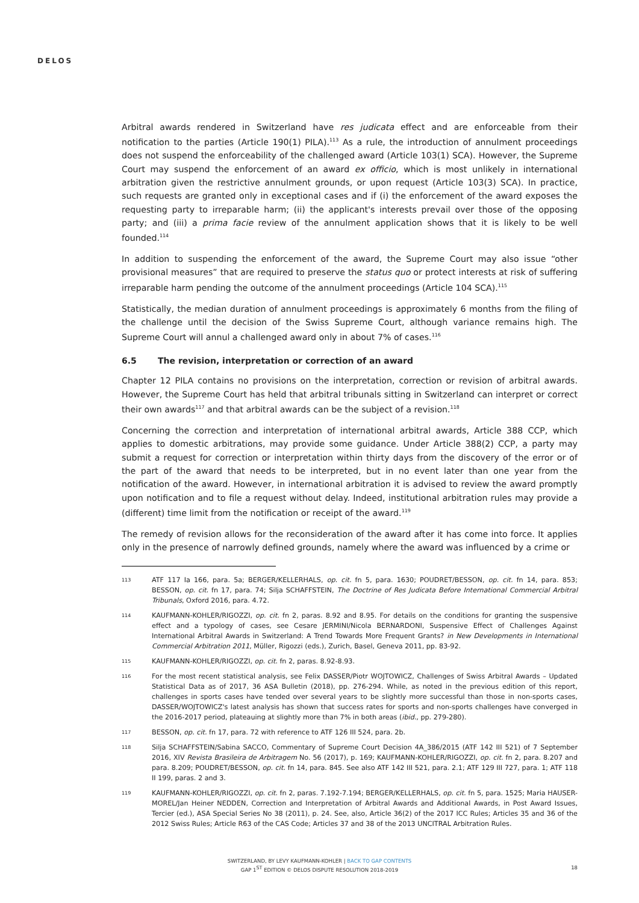DELOS
Arbitral awards rendered in Switzerland have res judicata effect and are enforceable from their notification to the parties (Article 190(1) PILA).<sup>113</sup> As a rule, the introduction of annulment proceedings does not suspend the enforceability of the challenged award (Article 103(1) SCA). However, the Supreme Court may suspend the enforcement of an award ex officio, which is most unlikely in international arbitration given the restrictive annulment grounds, or upon request (Article 103(3) SCA). In practice, such requests are granted only in exceptional cases and if (i) the enforcement of the award exposes the requesting party to irreparable harm; (ii) the applicant's interests prevail over those of the opposing party; and (iii) a prima facie review of the annulment application shows that it is likely to be well founded.<sup>114</sup>
In addition to suspending the enforcement of the award, the Supreme Court may also issue “other provisional measures” that are required to preserve the status quo or protect interests at risk of suffering irreparable harm pending the outcome of the annulment proceedings (Article 104 SCA).<sup>115</sup>
Statistically, the median duration of annulment proceedings is approximately 6 months from the filing of the challenge until the decision of the Swiss Supreme Court, although variance remains high. The Supreme Court will annul a challenged award only in about 7% of cases.<sup>116</sup>
6.5 The revision, interpretation or correction of an award
Chapter 12 PILA contains no provisions on the interpretation, correction or revision of arbitral awards. However, the Supreme Court has held that arbitral tribunals sitting in Switzerland can interpret or correct their own awards<sup>117</sup> and that arbitral awards can be the subject of a revision.<sup>118</sup>
Concerning the correction and interpretation of international arbitral awards, Article 388 CCP, which applies to domestic arbitrations, may provide some guidance. Under Article 388(2) CCP, a party may submit a request for correction or interpretation within thirty days from the discovery of the error or of the part of the award that needs to be interpreted, but in no event later than one year from the notification of the award. However, in international arbitration it is advised to review the award promptly upon notification and to file a request without delay. Indeed, institutional arbitration rules may provide a (different) time limit from the notification or receipt of the award.<sup>119</sup>
The remedy of revision allows for the reconsideration of the award after it has come into force. It applies only in the presence of narrowly defined grounds, namely where the award was influenced by a crime or
113
ATF 117 Ia 166, para. 5a; BERGER/KELLERHALS, op. cit. fn 5, para. 1630; POUDRET/BESSON, op. cit. fn 14, para. 853; BESSON, op. cit. fn 17, para. 74; Silja SCHAFFSTEIN, The Doctrine of Res Judicata Before International Commercial Arbitral Tribunals, Oxford 2016, para. 4.72.
114
KAUFMANN-KOHLER/RIGOZZI, op. cit. fn 2, paras. 8.92 and 8.95. For details on the conditions for granting the suspensive effect and a typology of cases, see Cesare JERMINI/Nicola BERNARDONI, Suspensive Effect of Challenges Against International Arbitral Awards in Switzerland: A Trend Towards More Frequent Grants? in New Developments in International Commercial Arbitration 2011, Müller, Rigozzi (eds.), Zurich, Basel, Geneva 2011, pp. 83-92.
115
KAUFMANN-KOHLER/RIGOZZI, op. cit. fn 2, paras. 8.92-8.93.
116
For the most recent statistical analysis, see Felix DASSER/Piotr WOJTOWICZ, Challenges of Swiss Arbitral Awards – Updated Statistical Data as of 2017, 36 ASA Bulletin (2018), pp. 276-294. While, as noted in the previous edition of this report, challenges in sports cases have tended over several years to be slightly more successful than those in non-sports cases, DASSER/WOJTOWICZ's latest analysis has shown that success rates for sports and non-sports challenges have converged in the 2016-2017 period, plateauing at slightly more than 7% in both areas (ibid., pp. 279-280).
117
BESSON, op. cit. fn 17, para. 72 with reference to ATF 126 III 524, para. 2b.
118
Silja SCHAFFSTEIN/Sabina SACCO, Commentary of Supreme Court Decision 4A_386/2015 (ATF 142 III 521) of 7 September 2016, XIV Revista Brasileira de Arbitragem No. 56 (2017), p. 169; KAUFMANN-KOHLER/RIGOZZI, op. cit. fn 2, para. 8.207 and para. 8.209; POUDRET/BESSON, op. cit. fn 14, para. 845. See also ATF 142 III 521, para. 2.1; ATF 129 III 727, para. 1; ATF 118 II 199, paras. 2 and 3.
119
KAUFMANN-KOHLER/RIGOZZI, op. cit. fn 2, paras. 7.192-7.194; BERGER/KELLERHALS, op. cit. fn 5, para. 1525; Maria HAUSER-MOREL/Jan Heiner NEDDEN, Correction and Interpretation of Arbitral Awards and Additional Awards, in Post Award Issues, Tercier (ed.), ASA Special Series No 38 (2011), p. 24. See, also, Article 36(2) of the 2017 ICC Rules; Articles 35 and 36 of the 2012 Swiss Rules; Article R63 of the CAS Code; Articles 37 and 38 of the 2013 UNCITRAL Arbitration Rules.
SWITZERLAND, BY LEVY KAUFMANN-KOHLER | BACK TO GAP CONTENTS
GAP 1<sup>ST</sup> EDITION © DELOS DISPUTE RESOLUTION 2018-2019
18